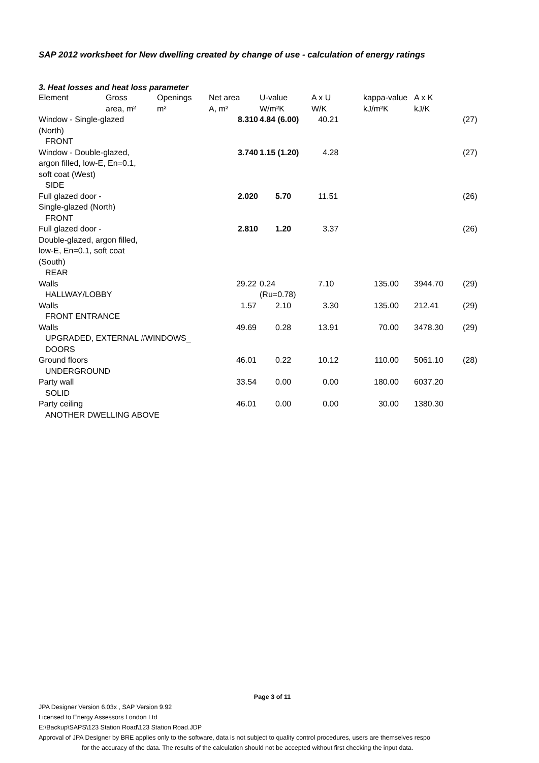SAP 2012 worksheet for New dwelling created by change of use - calculation of energy ratings
3. Heat losses and heat loss parameter
| Element | Gross area, m² | Openings m² | Net area A, m² | U-value W/m²K | A x U W/K | kappa-value kJ/m²K | A x K kJ/K | |
| --- | --- | --- | --- | --- | --- | --- | --- | --- |
| Window - Single-glazed (North) FRONT | | | 8.310 | 4.84 (6.00) | 40.21 | | | (27) |
| Window - Double-glazed, argon filled, low-E, En=0.1, soft coat (West) SIDE | | | 3.740 | 1.15 (1.20) | 4.28 | | | (27) |
| Full glazed door - Single-glazed (North) FRONT | | | 2.020 | 5.70 | 11.51 | | | (26) |
| Full glazed door - Double-glazed, argon filled, low-E, En=0.1, soft coat (South) REAR | | | 2.810 | 1.20 | 3.37 | | | (26) |
| Walls HALLWAY/LOBBY | | | 29.22 | 0.24 (Ru=0.78) | 7.10 | 135.00 | 3944.70 | (29) |
| Walls FRONT ENTRANCE | | | 1.57 | 2.10 | 3.30 | 135.00 | 212.41 | (29) |
| Walls UPGRADED, EXTERNAL #WINDOWS_ DOORS | | | 49.69 | 0.28 | 13.91 | 70.00 | 3478.30 | (29) |
| Ground floors UNDERGROUND | | | 46.01 | 0.22 | 10.12 | 110.00 | 5061.10 | (28) |
| Party wall SOLID | | | 33.54 | 0.00 | 0.00 | 180.00 | 6037.20 | |
| Party ceiling ANOTHER DWELLING ABOVE | | | 46.01 | 0.00 | 0.00 | 30.00 | 1380.30 | |
Page 3 of 11
JPA Designer Version 6.03x , SAP Version 9.92
Licensed to Energy Assessors London Ltd
E:\Backup\SAPS\123 Station Road\123 Station Road.JDP
Approval of JPA Designer by BRE applies only to the software, data is not subject to quality control procedures, users are themselves respo
for the accuracy of the data. The results of the calculation should not be accepted without first checking the input data.